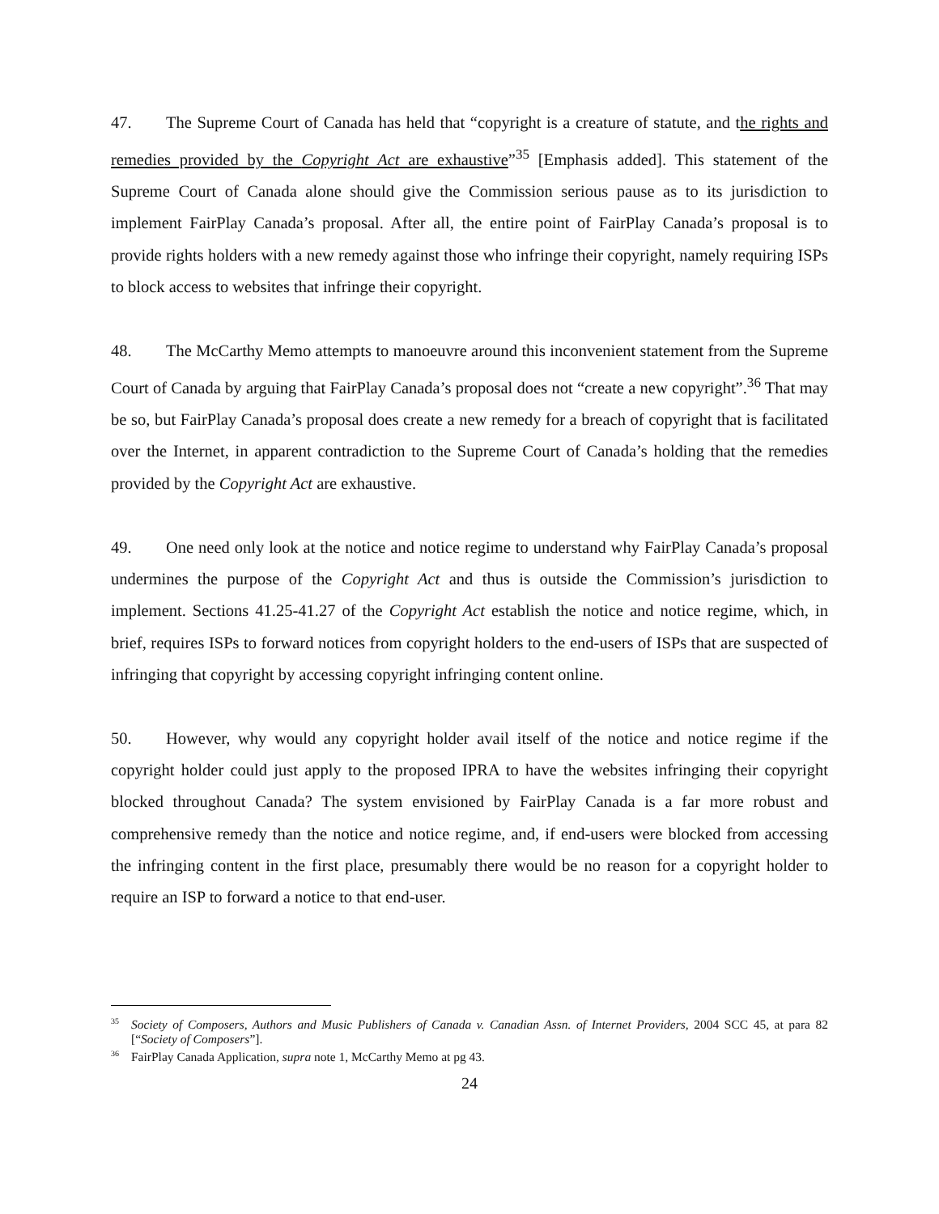47. The Supreme Court of Canada has held that “copyright is a creature of statute, and the rights and remedies provided by the Copyright Act are exhaustive”<sup>35</sup> [Emphasis added]. This statement of the Supreme Court of Canada alone should give the Commission serious pause as to its jurisdiction to implement FairPlay Canada’s proposal. After all, the entire point of FairPlay Canada’s proposal is to provide rights holders with a new remedy against those who infringe their copyright, namely requiring ISPs to block access to websites that infringe their copyright.
48. The McCarthy Memo attempts to manoeuvre around this inconvenient statement from the Supreme Court of Canada by arguing that FairPlay Canada’s proposal does not “create a new copyright”.<sup>36</sup> That may be so, but FairPlay Canada’s proposal does create a new remedy for a breach of copyright that is facilitated over the Internet, in apparent contradiction to the Supreme Court of Canada’s holding that the remedies provided by the Copyright Act are exhaustive.
49. One need only look at the notice and notice regime to understand why FairPlay Canada’s proposal undermines the purpose of the Copyright Act and thus is outside the Commission’s jurisdiction to implement. Sections 41.25-41.27 of the Copyright Act establish the notice and notice regime, which, in brief, requires ISPs to forward notices from copyright holders to the end-users of ISPs that are suspected of infringing that copyright by accessing copyright infringing content online.
50. However, why would any copyright holder avail itself of the notice and notice regime if the copyright holder could just apply to the proposed IPRA to have the websites infringing their copyright blocked throughout Canada? The system envisioned by FairPlay Canada is a far more robust and comprehensive remedy than the notice and notice regime, and, if end-users were blocked from accessing the infringing content in the first place, presumably there would be no reason for a copyright holder to require an ISP to forward a notice to that end-user.
<sup>35</sup> Society of Composers, Authors and Music Publishers of Canada v. Canadian Assn. of Internet Providers, 2004 SCC 45, at para 82 [“Society of Composers”].
<sup>36</sup> FairPlay Canada Application, supra note 1, McCarthy Memo at pg 43.
24